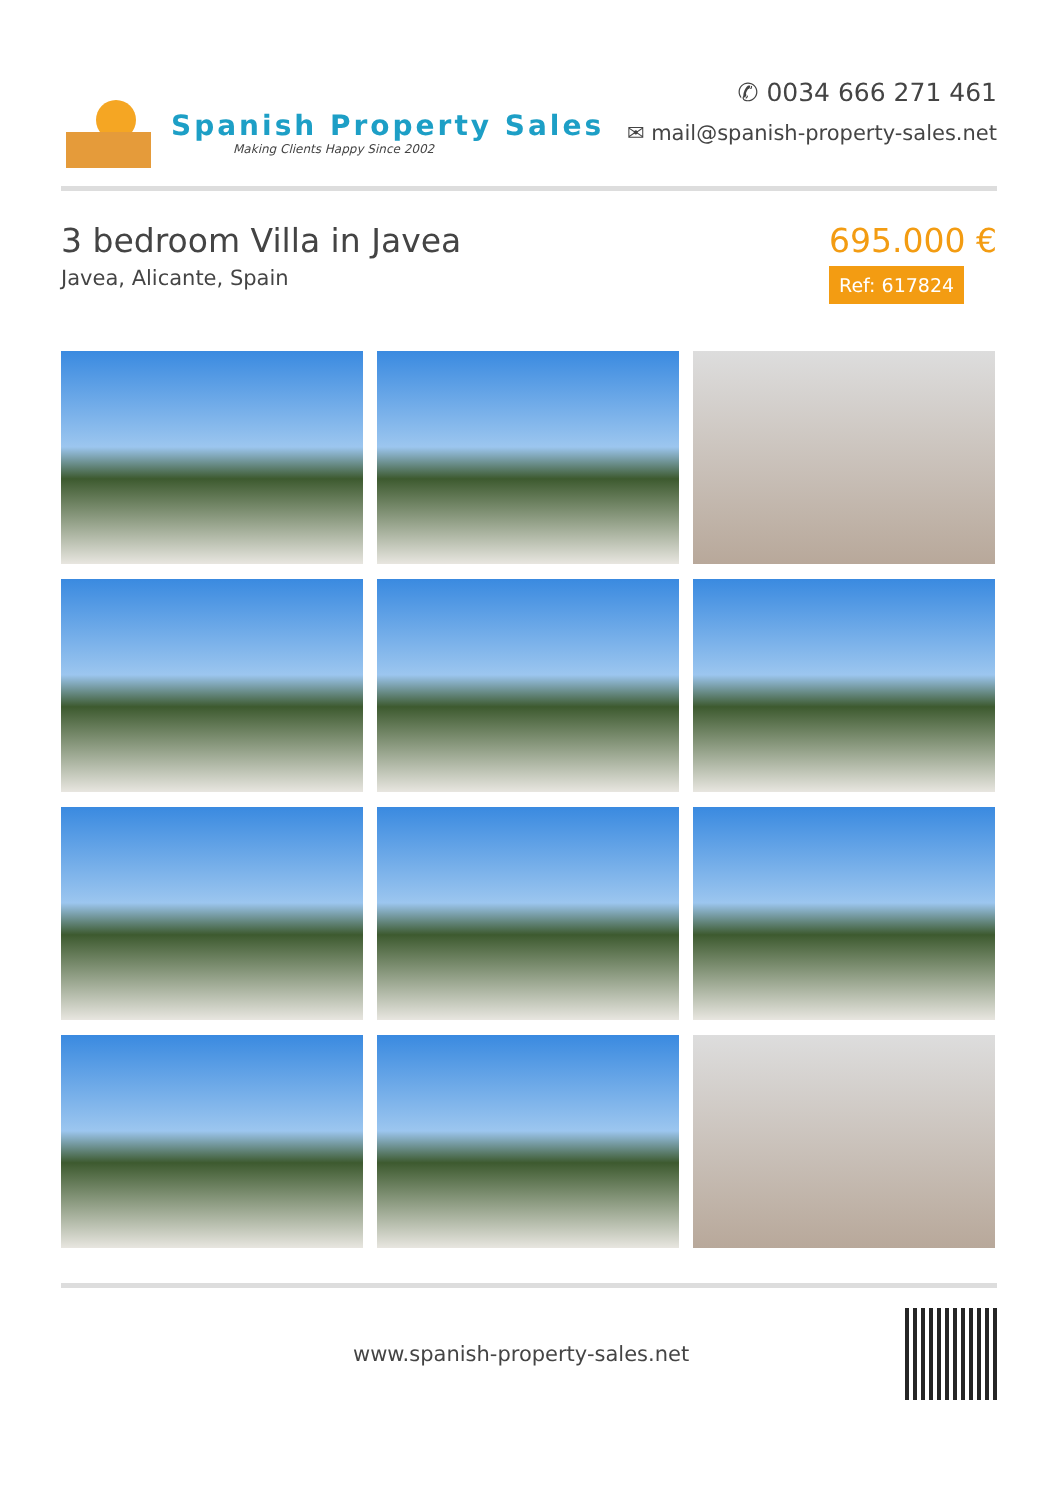Spanish Property Sales
Making Clients Happy Since 2002
✆ 0034 666 271 461
✉ mail@spanish-property-sales.net
3 bedroom Villa in Javea
Javea, Alicante, Spain
695.000 €
Ref: 617824
www.spanish-property-sales.net